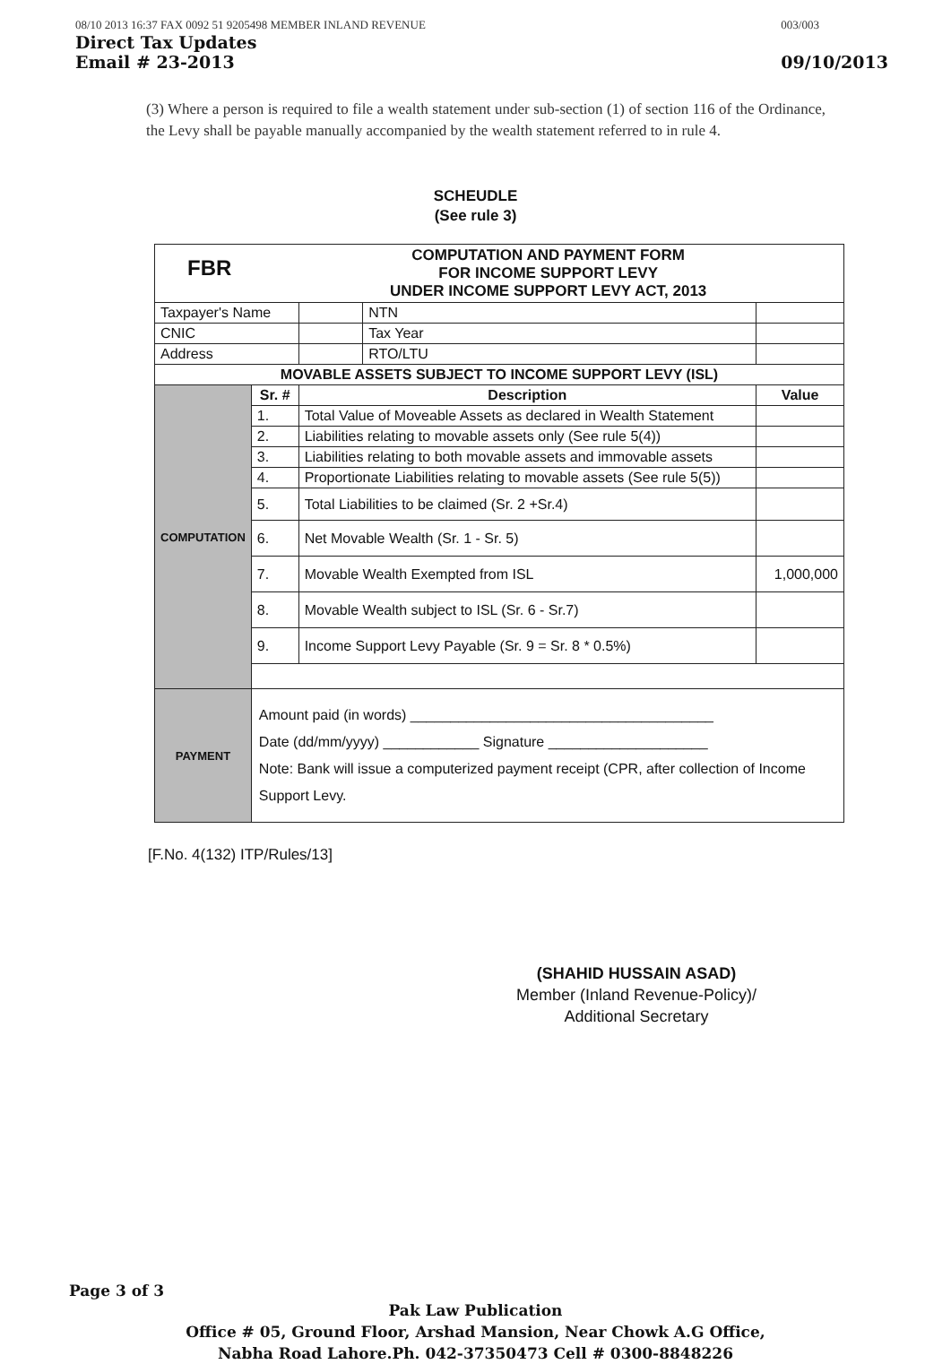08/10 2013 16:37 FAX 0092 51 9205498 MEMBER INLAND REVENUE
Direct Tax Updates
Email # 23-2013
003/003
09/10/2013
(3) Where a person is required to file a wealth statement under sub-section (1) of section 116 of the Ordinance, the Levy shall be payable manually accompanied by the wealth statement referred to in rule 4.
SCHEUDLE
(See rule 3)
| FBR COMPUTATION AND PAYMENT FORM FOR INCOME SUPPORT LEVY UNDER INCOME SUPPORT LEVY ACT, 2013 | | | | |
| Taxpayer's Name | | | NTN | |
| CNIC | | | Tax Year | |
| Address | | | RTO/LTU | |
| MOVABLE ASSETS SUBJECT TO INCOME SUPPORT LEVY (ISL) | | | | |
| COMPUTATION | Sr. # | Description | | Value |
| | 1. | Total Value of Moveable Assets as declared in Wealth Statement | | |
| | 2. | Liabilities relating to movable assets only (See rule 5(4)) | | |
| | 3. | Liabilities relating to both movable assets and immovable assets | | |
| | 4. | Proportionate Liabilities relating to movable assets (See rule 5(5)) | | |
| | 5. | Total Liabilities to be claimed (Sr. 2 +Sr.4) | | |
| | 6. | Net Movable Wealth (Sr. 1 - Sr. 5) | | |
| | 7. | Movable Wealth Exempted from ISL | | 1,000,000 |
| | 8. | Movable Wealth subject to ISL (Sr. 6 - Sr.7) | | |
| | 9. | Income Support Levy Payable (Sr. 9 = Sr. 8 * 0.5%) | | |
| PAYMENT | Amount paid (in words) ______________________________________ Date (dd/mm/yyyy) ____________ Signature ____________________ Note: Bank will issue a computerized payment receipt (CPR, after collection of Income Support Levy. | | | |
[F.No. 4(132) ITP/Rules/13]
(SHAHID HUSSAIN ASAD)
Member (Inland Revenue-Policy)/
Additional Secretary
Page 3 of 3
Pak Law Publication
Office # 05, Ground Floor, Arshad Mansion, Near Chowk A.G Office,
Nabha Road Lahore.Ph. 042-37350473 Cell # 0300-8848226